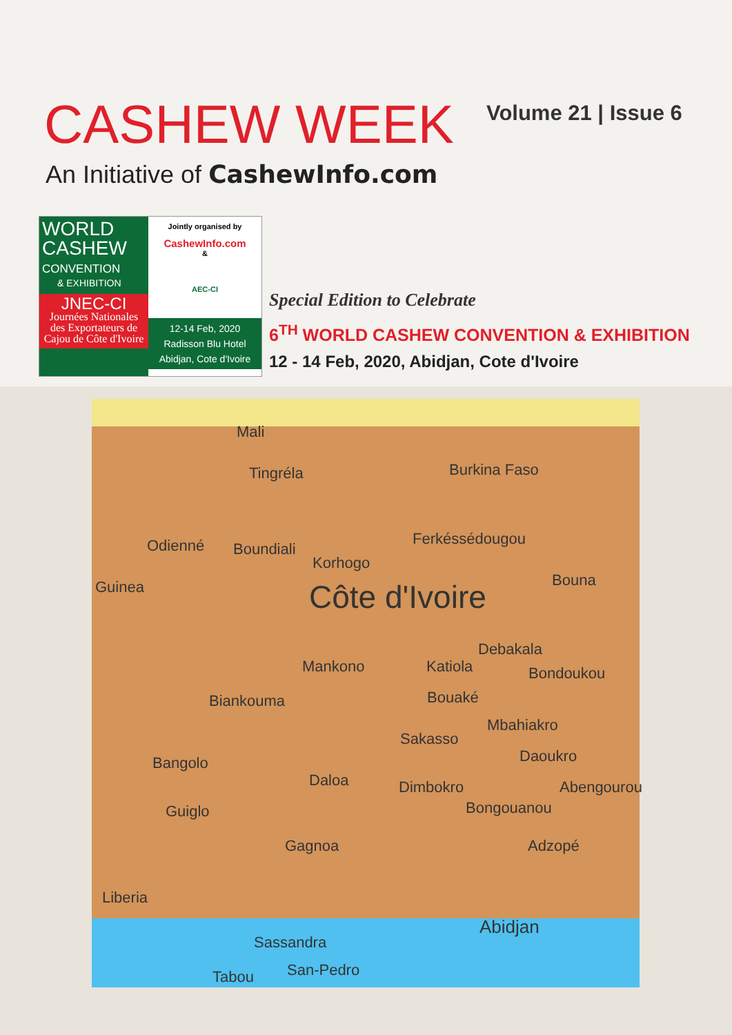CASHEW WEEK Volume 21 | Issue 6
An Initiative of CashewInfo.com
WORLD
CASHEW
CONVENTION
& EXHIBITION
JNEC-CI
Journées Nationales des Exportateurs de Cajou de Côte d'Ivoire
Jointly organised by
CashewInfo.com
&
AEC-CI
12-14 Feb, 2020
Radisson Blu Hotel
Abidjan, Cote d'Ivoire
Special Edition to Celebrate
6<sup>TH</sup> WORLD CASHEW CONVENTION & EXHIBITION
12 - 14 Feb, 2020, Abidjan, Cote d'Ivoire
Mali
Burkina Faso Tingréla
Odienné Boundiali
Ferkéssédougou
Korhogo
Guinea Côte d'Ivoire Bouna
Debakala
Mankono Katiola Bondoukou
Bouaké Biankouma
Mbahiakro
Sakasso
Daoukro Bangolo
Daloa Dimbokro Abengourou
Bongouanou Guiglo
Adzopé Gagnoa
Liberia
Abidjan
Sassandra
San-Pedro Tabou